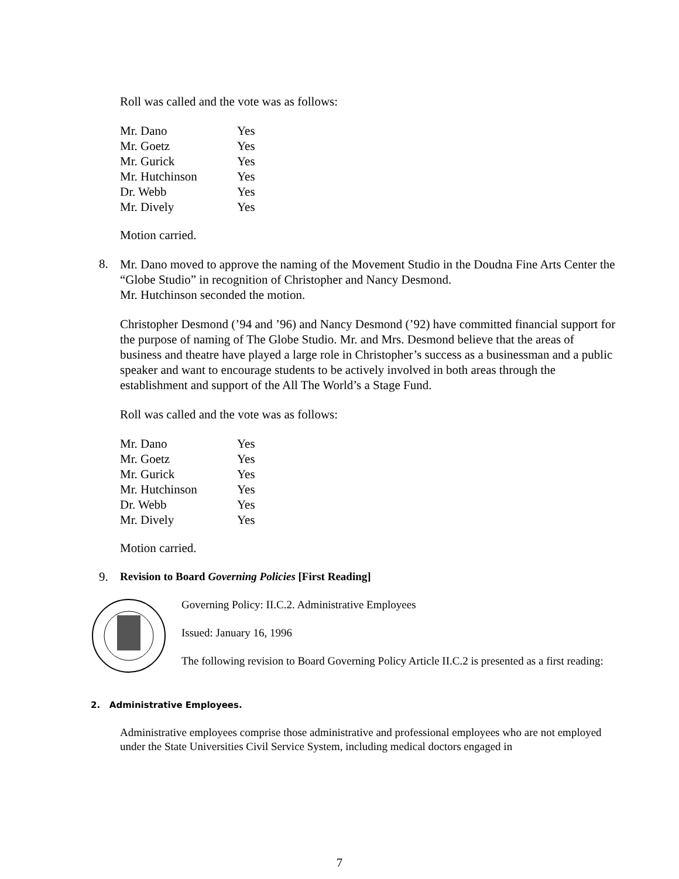Roll was called and the vote was as follows:
| Mr. Dano | Yes |
| Mr. Goetz | Yes |
| Mr. Gurick | Yes |
| Mr. Hutchinson | Yes |
| Dr. Webb | Yes |
| Mr. Dively | Yes |
Motion carried.
8.
Mr. Dano moved to approve the naming of the Movement Studio in the Doudna Fine Arts Center the “Globe Studio” in recognition of Christopher and Nancy Desmond.
Mr. Hutchinson seconded the motion.
Christopher Desmond (’94 and ’96) and Nancy Desmond (’92) have committed financial support for the purpose of naming of The Globe Studio. Mr. and Mrs. Desmond believe that the areas of business and theatre have played a large role in Christopher’s success as a businessman and a public speaker and want to encourage students to be actively involved in both areas through the establishment and support of the All The World’s a Stage Fund.
Roll was called and the vote was as follows:
| Mr. Dano | Yes |
| Mr. Goetz | Yes |
| Mr. Gurick | Yes |
| Mr. Hutchinson | Yes |
| Dr. Webb | Yes |
| Mr. Dively | Yes |
Motion carried.
9.
Revision to Board Governing Policies [First Reading]
Governing Policy: II.C.2. Administrative Employees
Issued: January 16, 1996
The following revision to Board Governing Policy Article II.C.2 is presented as a first reading:
2. Administrative Employees.
Administrative employees comprise those administrative and professional employees who are not employed under the State Universities Civil Service System, including medical doctors engaged in
7